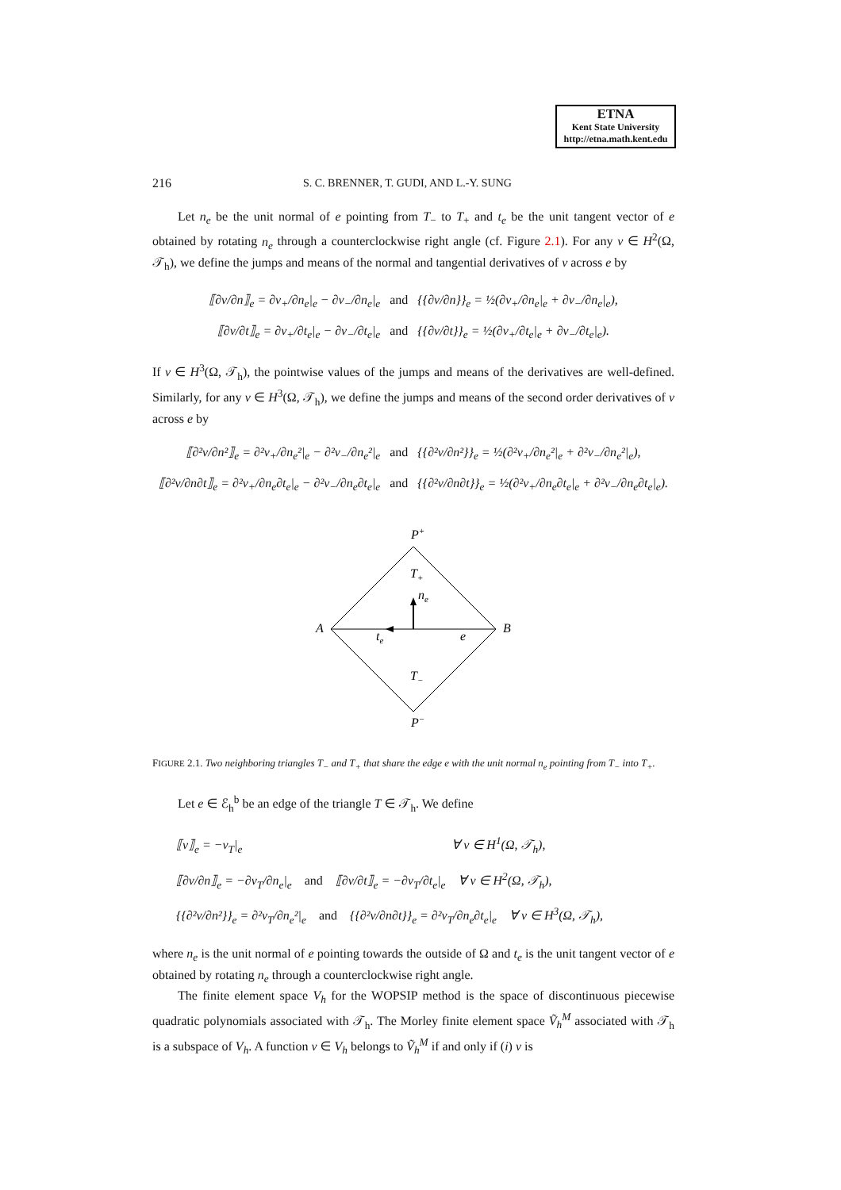ETNA
Kent State University
http://etna.math.kent.edu
216 S. C. BRENNER, T. GUDI, AND L.-Y. SUNG
Let n<sub>e</sub> be the unit normal of e pointing from T<sub>−</sub> to T<sub>+</sub> and t<sub>e</sub> be the unit tangent vector of e obtained by rotating n<sub>e</sub> through a counterclockwise right angle (cf. Figure 2.1). For any v ∈ H<sup>2</sup>(Ω, 𝒯<sub>h</sub>), we define the jumps and means of the normal and tangential derivatives of v across e by
⟦∂v/∂n⟧<sub>e</sub> = ∂v<sub>+</sub>/∂n<sub>e</sub>|<sub>e</sub> − ∂v<sub>−</sub>/∂n<sub>e</sub>|<sub>e</sub> and {{∂v/∂n}}<sub>e</sub> = ½(∂v<sub>+</sub>/∂n<sub>e</sub>|<sub>e</sub> + ∂v<sub>−</sub>/∂n<sub>e</sub>|<sub>e</sub>),
⟦∂v/∂t⟧<sub>e</sub> = ∂v<sub>+</sub>/∂t<sub>e</sub>|<sub>e</sub> − ∂v<sub>−</sub>/∂t<sub>e</sub>|<sub>e</sub> and {{∂v/∂t}}<sub>e</sub> = ½(∂v<sub>+</sub>/∂t<sub>e</sub>|<sub>e</sub> + ∂v<sub>−</sub>/∂t<sub>e</sub>|<sub>e</sub>).
If v ∈ H<sup>3</sup>(Ω, 𝒯<sub>h</sub>), the pointwise values of the jumps and means of the derivatives are well-defined. Similarly, for any v ∈ H<sup>3</sup>(Ω, 𝒯<sub>h</sub>), we define the jumps and means of the second order derivatives of v across e by
⟦∂²v/∂n²⟧<sub>e</sub> = ∂²v<sub>+</sub>/∂n<sub>e</sub>²|<sub>e</sub> − ∂²v<sub>−</sub>/∂n<sub>e</sub>²|<sub>e</sub> and {{∂²v/∂n²}}<sub>e</sub> = ½(∂²v<sub>+</sub>/∂n<sub>e</sub>²|<sub>e</sub> + ∂²v<sub>−</sub>/∂n<sub>e</sub>²|<sub>e</sub>),
⟦∂²v/∂n∂t⟧<sub>e</sub> = ∂²v<sub>+</sub>/∂n<sub>e</sub>∂t<sub>e</sub>|<sub>e</sub> − ∂²v<sub>−</sub>/∂n<sub>e</sub>∂t<sub>e</sub>|<sub>e</sub> and {{∂²v/∂n∂t}}<sub>e</sub> = ½(∂²v<sub>+</sub>/∂n<sub>e</sub>∂t<sub>e</sub>|<sub>e</sub> + ∂²v<sub>−</sub>/∂n<sub>e</sub>∂t<sub>e</sub>|<sub>e</sub>).
P+
T+
ne
A
B
te
e
T−
P−
FIGURE 2.1. Two neighboring triangles T<sub>−</sub> and T<sub>+</sub> that share the edge e with the unit normal n<sub>e</sub> pointing from T<sub>−</sub> into T<sub>+</sub>.
Let e ∈ ℰ<sub>h</sub><sup>b</sup> be an edge of the triangle T ∈ 𝒯<sub>h</sub>. We define
⟦v⟧<sub>e</sub> = −v<sub>T</sub>|<sub>e</sub> ∀ v ∈ H<sup>1</sup>(Ω, 𝒯<sub>h</sub>),
⟦∂v/∂n⟧<sub>e</sub> = −∂v<sub>T</sub>/∂n<sub>e</sub>|<sub>e</sub> and ⟦∂v/∂t⟧<sub>e</sub> = −∂v<sub>T</sub>/∂t<sub>e</sub>|<sub>e</sub> ∀ v ∈ H<sup>2</sup>(Ω, 𝒯<sub>h</sub>),
{{∂²v/∂n²}}<sub>e</sub> = ∂²v<sub>T</sub>/∂n<sub>e</sub>²|<sub>e</sub> and {{∂²v/∂n∂t}}<sub>e</sub> = ∂²v<sub>T</sub>/∂n<sub>e</sub>∂t<sub>e</sub>|<sub>e</sub> ∀ v ∈ H<sup>3</sup>(Ω, 𝒯<sub>h</sub>),
where n<sub>e</sub> is the unit normal of e pointing towards the outside of Ω and t<sub>e</sub> is the unit tangent vector of e obtained by rotating n<sub>e</sub> through a counterclockwise right angle.
The finite element space V<sub>h</sub> for the WOPSIP method is the space of discontinuous piecewise quadratic polynomials associated with 𝒯<sub>h</sub>. The Morley finite element space Ṽ<sub>h</sub><sup>M</sup> associated with 𝒯<sub>h</sub> is a subspace of V<sub>h</sub>. A function v ∈ V<sub>h</sub> belongs to Ṽ<sub>h</sub><sup>M</sup> if and only if (i) v is